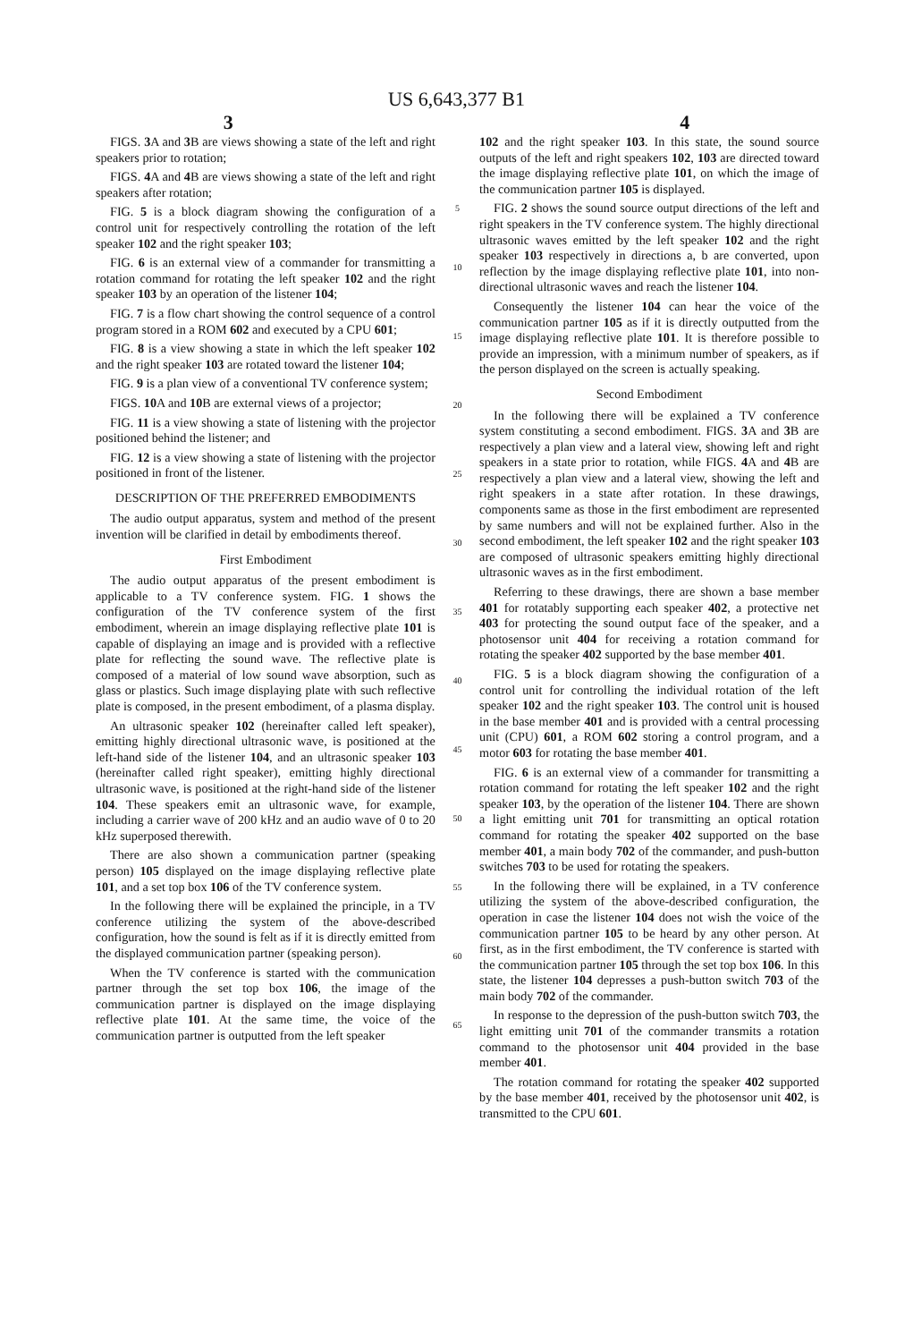US 6,643,377 B1
3 4
FIGS. 3 A and 3 B are views showing a state of the left and right speakers prior to rotation;
FIGS. 4 A and 4 B are views showing a state of the left and right speakers after rotation;
FIG. 5 is a block diagram showing the configuration of a control unit for respectively controlling the rotation of the left speaker 102 and the right speaker 103;
FIG. 6 is an external view of a commander for transmitting a rotation command for rotating the left speaker 102 and the right speaker 103 by an operation of the listener 104;
FIG. 7 is a flow chart showing the control sequence of a control program stored in a ROM 602 and executed by a CPU 601;
FIG. 8 is a view showing a state in which the left speaker 102 and the right speaker 103 are rotated toward the listener 104;
FIG. 9 is a plan view of a conventional TV conference system;
FIGS. 10 A and 10 B are external views of a projector;
FIG. 11 is a view showing a state of listening with the projector positioned behind the listener; and
FIG. 12 is a view showing a state of listening with the projector positioned in front of the listener.
DESCRIPTION OF THE PREFERRED EMBODIMENTS
The audio output apparatus, system and method of the present invention will be clarified in detail by embodiments thereof.
First Embodiment
The audio output apparatus of the present embodiment is applicable to a TV conference system. FIG. 1 shows the configuration of the TV conference system of the first embodiment, wherein an image displaying reflective plate 101 is capable of displaying an image and is provided with a reflective plate for reflecting the sound wave. The reflective plate is composed of a material of low sound wave absorption, such as glass or plastics. Such image displaying plate with such reflective plate is composed, in the present embodiment, of a plasma display.
An ultrasonic speaker 102 (hereinafter called left speaker), emitting highly directional ultrasonic wave, is positioned at the left-hand side of the listener 104, and an ultrasonic speaker 103 (hereinafter called right speaker), emitting highly directional ultrasonic wave, is positioned at the right-hand side of the listener 104. These speakers emit an ultrasonic wave, for example, including a carrier wave of 200 kHz and an audio wave of 0 to 20 kHz superposed therewith.
There are also shown a communication partner (speaking person) 105 displayed on the image displaying reflective plate 101, and a set top box 106 of the TV conference system.
In the following there will be explained the principle, in a TV conference utilizing the system of the above-described configuration, how the sound is felt as if it is directly emitted from the displayed communication partner (speaking person).
When the TV conference is started with the communication partner through the set top box 106, the image of the communication partner is displayed on the image displaying reflective plate 101. At the same time, the voice of the communication partner is outputted from the left speaker
5
10
15
20
25
30
35
40
45
50
55
60
65
102 and the right speaker 103. In this state, the sound source outputs of the left and right speakers 102, 103 are directed toward the image displaying reflective plate 101, on which the image of the communication partner 105 is displayed.
FIG. 2 shows the sound source output directions of the left and right speakers in the TV conference system. The highly directional ultrasonic waves emitted by the left speaker 102 and the right speaker 103 respectively in directions a, b are converted, upon reflection by the image displaying reflective plate 101, into non-directional ultrasonic waves and reach the listener 104.
Consequently the listener 104 can hear the voice of the communication partner 105 as if it is directly outputted from the image displaying reflective plate 101. It is therefore possible to provide an impression, with a minimum number of speakers, as if the person displayed on the screen is actually speaking.
Second Embodiment
In the following there will be explained a TV conference system constituting a second embodiment. FIGS. 3 A and 3 B are respectively a plan view and a lateral view, showing left and right speakers in a state prior to rotation, while FIGS. 4 A and 4 B are respectively a plan view and a lateral view, showing the left and right speakers in a state after rotation. In these drawings, components same as those in the first embodiment are represented by same numbers and will not be explained further. Also in the second embodiment, the left speaker 102 and the right speaker 103 are composed of ultrasonic speakers emitting highly directional ultrasonic waves as in the first embodiment.
Referring to these drawings, there are shown a base member 401 for rotatably supporting each speaker 402, a protective net 403 for protecting the sound output face of the speaker, and a photosensor unit 404 for receiving a rotation command for rotating the speaker 402 supported by the base member 401.
FIG. 5 is a block diagram showing the configuration of a control unit for controlling the individual rotation of the left speaker 102 and the right speaker 103. The control unit is housed in the base member 401 and is provided with a central processing unit (CPU) 601, a ROM 602 storing a control program, and a motor 603 for rotating the base member 401.
FIG. 6 is an external view of a commander for transmitting a rotation command for rotating the left speaker 102 and the right speaker 103, by the operation of the listener 104. There are shown a light emitting unit 701 for transmitting an optical rotation command for rotating the speaker 402 supported on the base member 401, a main body 702 of the commander, and push-button switches 703 to be used for rotating the speakers.
In the following there will be explained, in a TV conference utilizing the system of the above-described configuration, the operation in case the listener 104 does not wish the voice of the communication partner 105 to be heard by any other person. At first, as in the first embodiment, the TV conference is started with the communication partner 105 through the set top box 106. In this state, the listener 104 depresses a push-button switch 703 of the main body 702 of the commander.
In response to the depression of the push-button switch 703, the light emitting unit 701 of the commander transmits a rotation command to the photosensor unit 404 provided in the base member 401.
The rotation command for rotating the speaker 402 supported by the base member 401, received by the photosensor unit 402, is transmitted to the CPU 601.